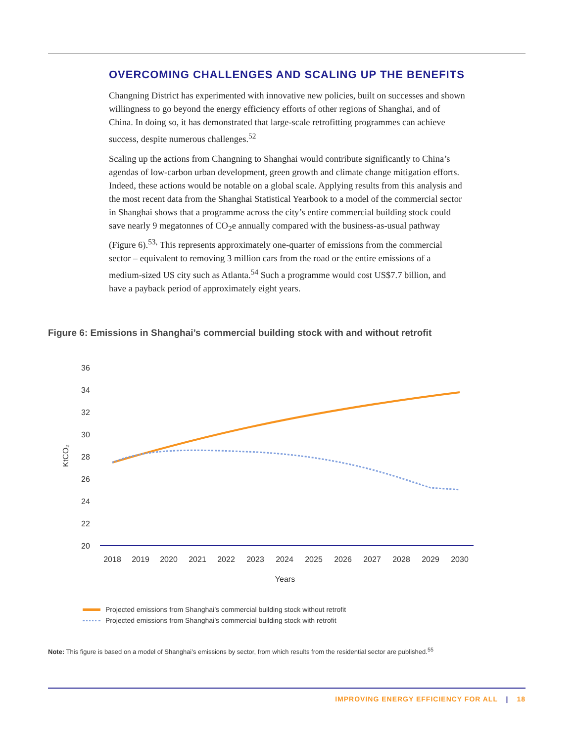OVERCOMING CHALLENGES AND SCALING UP THE BENEFITS
Changning District has experimented with innovative new policies, built on successes and shown willingness to go beyond the energy efficiency efforts of other regions of Shanghai, and of China. In doing so, it has demonstrated that large-scale retrofitting programmes can achieve success, despite numerous challenges.<sup>52</sup>
Scaling up the actions from Changning to Shanghai would contribute significantly to China’s agendas of low-carbon urban development, green growth and climate change mitigation efforts. Indeed, these actions would be notable on a global scale. Applying results from this analysis and the most recent data from the Shanghai Statistical Yearbook to a model of the commercial sector in Shanghai shows that a programme across the city’s entire commercial building stock could save nearly 9 megatonnes of CO<sub>2</sub>e annually compared with the business-as-usual pathway (Figure 6).<sup>53,</sup> This represents approximately one-quarter of emissions from the commercial sector – equivalent to removing 3 million cars from the road or the entire emissions of a medium-sized US city such as Atlanta.<sup>54</sup> Such a programme would cost US$7.7 billion, and have a payback period of approximately eight years.
Figure 6: Emissions in Shanghai’s commercial building stock with and without retrofit
36
34
32
30
28
26
24
22
20
KtCO₂
2018
2019
2020
2021
2022
2023
2024
2025
2026
2027
2028
2029
2030
Years
Projected emissions from Shanghai’s commercial building stock without retrofit
Projected emissions from Shanghai’s commercial building stock with retrofit
Note: This figure is based on a model of Shanghai’s emissions by sector, from which results from the residential sector are published.<sup>55</sup>
IMPROVING ENERGY EFFICIENCY FOR ALL | 18